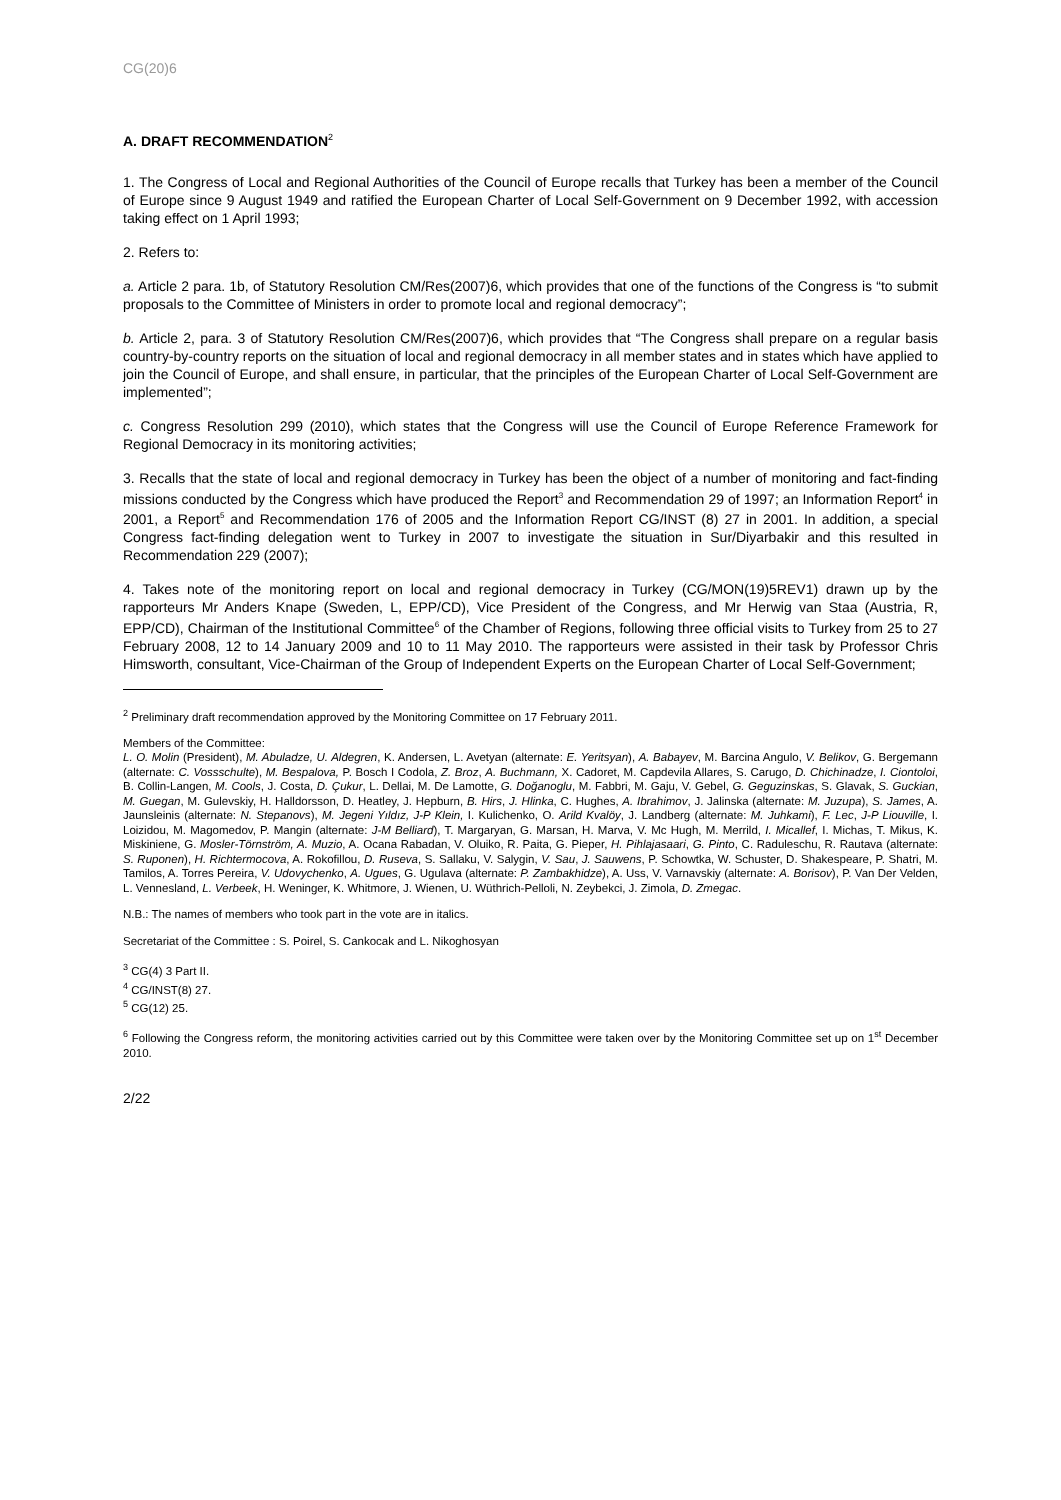CG(20)6
A. DRAFT RECOMMENDATION<sup>2</sup>
1. The Congress of Local and Regional Authorities of the Council of Europe recalls that Turkey has been a member of the Council of Europe since 9 August 1949 and ratified the European Charter of Local Self-Government on 9 December 1992, with accession taking effect on 1 April 1993;
2. Refers to:
a. Article 2 para. 1b, of Statutory Resolution CM/Res(2007)6, which provides that one of the functions of the Congress is “to submit proposals to the Committee of Ministers in order to promote local and regional democracy”;
b. Article 2, para. 3 of Statutory Resolution CM/Res(2007)6, which provides that “The Congress shall prepare on a regular basis country-by-country reports on the situation of local and regional democracy in all member states and in states which have applied to join the Council of Europe, and shall ensure, in particular, that the principles of the European Charter of Local Self-Government are implemented”;
c. Congress Resolution 299 (2010), which states that the Congress will use the Council of Europe Reference Framework for Regional Democracy in its monitoring activities;
3. Recalls that the state of local and regional democracy in Turkey has been the object of a number of monitoring and fact-finding missions conducted by the Congress which have produced the Report<sup>3</sup> and Recommendation 29 of 1997; an Information Report<sup>4</sup> in 2001, a Report<sup>5</sup> and Recommendation 176 of 2005 and the Information Report CG/INST (8) 27 in 2001. In addition, a special Congress fact-finding delegation went to Turkey in 2007 to investigate the situation in Sur/Diyarbakir and this resulted in Recommendation 229 (2007);
4. Takes note of the monitoring report on local and regional democracy in Turkey (CG/MON(19)5REV1) drawn up by the rapporteurs Mr Anders Knape (Sweden, L, EPP/CD), Vice President of the Congress, and Mr Herwig van Staa (Austria, R, EPP/CD), Chairman of the Institutional Committee<sup>6</sup> of the Chamber of Regions, following three official visits to Turkey from 25 to 27 February 2008, 12 to 14 January 2009 and 10 to 11 May 2010. The rapporteurs were assisted in their task by Professor Chris Himsworth, consultant, Vice-Chairman of the Group of Independent Experts on the European Charter of Local Self-Government;
<sup>2</sup> Preliminary draft recommendation approved by the Monitoring Committee on 17 February 2011.
Members of the Committee:
L. O. Molin (President), M. Abuladze, U. Aldegren, K. Andersen, L. Avetyan (alternate: E. Yeritsyan), A. Babayev, M. Barcina Angulo, V. Belikov, G. Bergemann (alternate: C. Vossschulte), M. Bespalova, P. Bosch I Codola, Z. Broz, A. Buchmann, X. Cadoret, M. Capdevila Allares, S. Carugo, D. Chichinadze, I. Ciontoloi, B. Collin-Langen, M. Cools, J. Costa, D. Çukur, L. Dellai, M. De Lamotte, G. Doğanoglu, M. Fabbri, M. Gaju, V. Gebel, G. Geguzinskas, S. Glavak, S. Guckian, M. Guegan, M. Gulevskiy, H. Halldorsson, D. Heatley, J. Hepburn, B. Hirs, J. Hlinka, C. Hughes, A. Ibrahimov, J. Jalinska (alternate: M. Juzupa), S. James, A. Jaunsleinis (alternate: N. Stepanovs), M. Jegeni Yıldız, J-P Klein, I. Kulichenko, O. Arild Kvalöy, J. Landberg (alternate: M. Juhkami), F. Lec, J-P Liouville, I. Loizidou, M. Magomedov, P. Mangin (alternate: J-M Belliard), T. Margaryan, G. Marsan, H. Marva, V. Mc Hugh, M. Merrild, I. Micallef, I. Michas, T. Mikus, K. Miskiniene, G. Mosler-Törnström, A. Muzio, A. Ocana Rabadan, V. Oluiko, R. Paita, G. Pieper, H. Pihlajasaari, G. Pinto, C. Raduleschu, R. Rautava (alternate: S. Ruponen), H. Richtermocova, A. Rokofillou, D. Ruseva, S. Sallaku, V. Salygin, V. Sau, J. Sauwens, P. Schowtka, W. Schuster, D. Shakespeare, P. Shatri, M. Tamilos, A. Torres Pereira, V. Udovychenko, A. Ugues, G. Ugulava (alternate: P. Zambakhidze), A. Uss, V. Varnavskiy (alternate: A. Borisov), P. Van Der Velden, L. Vennesland, L. Verbeek, H. Weninger, K. Whitmore, J. Wienen, U. Wüthrich-Pelloli, N. Zeybekci, J. Zimola, D. Zmegac.
N.B.: The names of members who took part in the vote are in italics.
Secretariat of the Committee : S. Poirel, S. Cankocak and L. Nikoghosyan
<sup>3</sup> CG(4) 3 Part II.
<sup>4</sup> CG/INST(8) 27.
<sup>5</sup> CG(12) 25.
<sup>6</sup> Following the Congress reform, the monitoring activities carried out by this Committee were taken over by the Monitoring Committee set up on 1<sup>st</sup> December 2010.
2/22